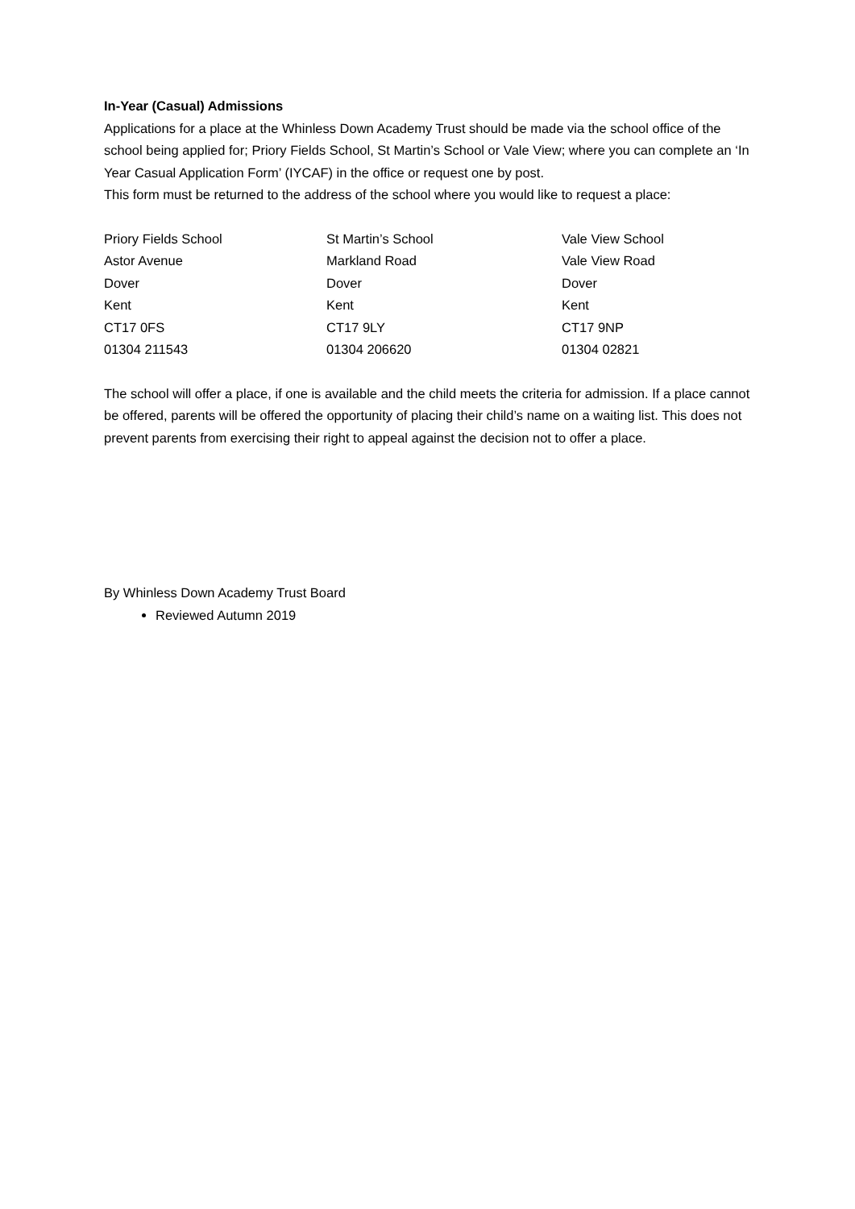In-Year (Casual) Admissions
Applications for a place at the Whinless Down Academy Trust should be made via the school office of the school being applied for; Priory Fields School, St Martin’s School or Vale View; where you can complete an ‘In Year Casual Application Form’ (IYCAF) in the office or request one by post.
This form must be returned to the address of the school where you would like to request a place:
Priory Fields School
Astor Avenue
Dover
Kent
CT17 0FS
01304 211543
St Martin’s School
Markland Road
Dover
Kent
CT17 9LY
01304 206620
Vale View School
Vale View Road
Dover
Kent
CT17 9NP
01304 02821
The school will offer a place, if one is available and the child meets the criteria for admission. If a place cannot be offered, parents will be offered the opportunity of placing their child’s name on a waiting list. This does not prevent parents from exercising their right to appeal against the decision not to offer a place.
By Whinless Down Academy Trust Board
Reviewed Autumn 2019